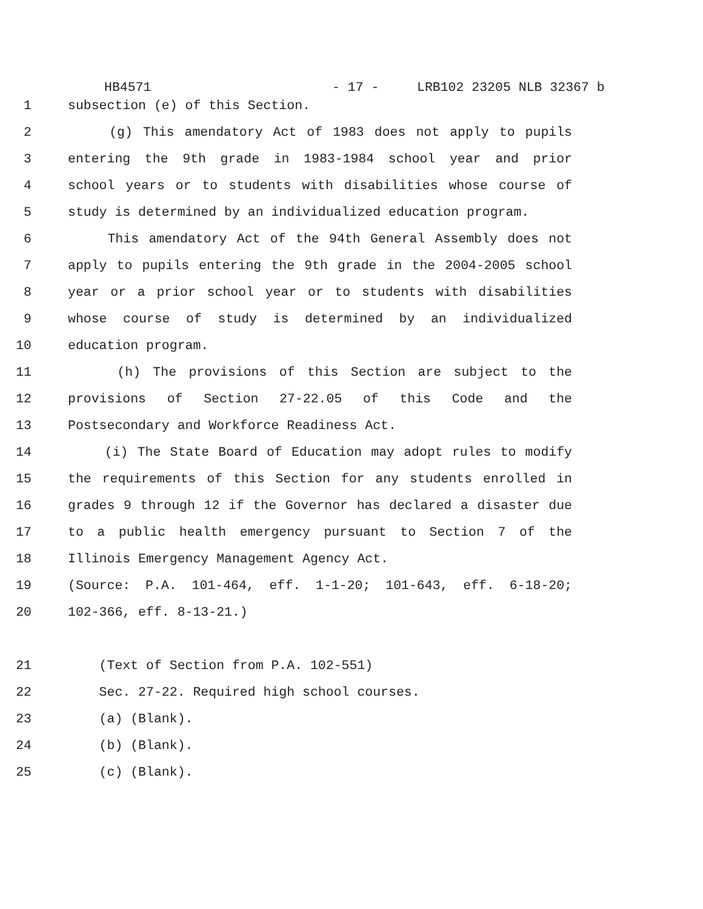HB4571 - 17 - LRB102 23205 NLB 32367 b
1 subsection (e) of this Section.
2 (g) This amendatory Act of 1983 does not apply to pupils
3 entering the 9th grade in 1983-1984 school year and prior
4 school years or to students with disabilities whose course of
5 study is determined by an individualized education program.
6 This amendatory Act of the 94th General Assembly does not
7 apply to pupils entering the 9th grade in the 2004-2005 school
8 year or a prior school year or to students with disabilities
9 whose course of study is determined by an individualized
10 education program.
11 (h) The provisions of this Section are subject to the
12 provisions of Section 27-22.05 of this Code and the
13 Postsecondary and Workforce Readiness Act.
14 (i) The State Board of Education may adopt rules to modify
15 the requirements of this Section for any students enrolled in
16 grades 9 through 12 if the Governor has declared a disaster due
17 to a public health emergency pursuant to Section 7 of the
18 Illinois Emergency Management Agency Act.
19 (Source: P.A. 101-464, eff. 1-1-20; 101-643, eff. 6-18-20;
20 102-366, eff. 8-13-21.)
21 (Text of Section from P.A. 102-551)
22 Sec. 27-22. Required high school courses.
23 (a) (Blank).
24 (b) (Blank).
25 (c) (Blank).